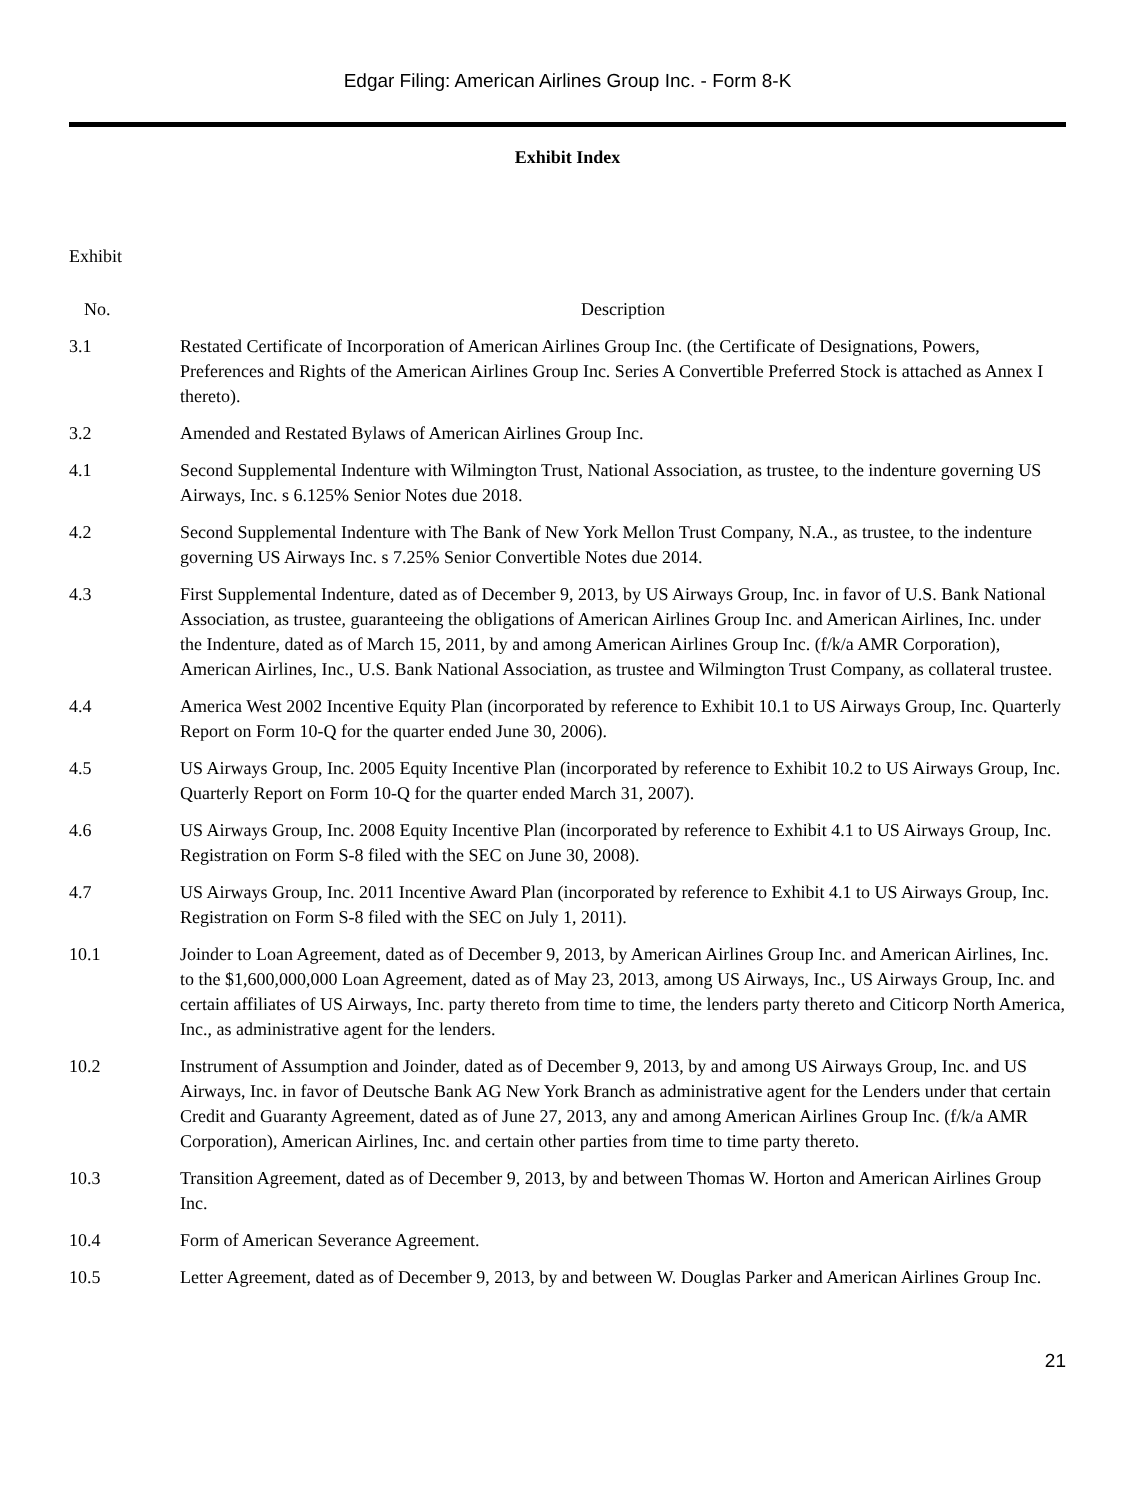Edgar Filing: American Airlines Group Inc. - Form 8-K
Exhibit Index
Exhibit
| No. | Description |
| --- | --- |
| 3.1 | Restated Certificate of Incorporation of American Airlines Group Inc. (the Certificate of Designations, Powers, Preferences and Rights of the American Airlines Group Inc. Series A Convertible Preferred Stock is attached as Annex I thereto). |
| 3.2 | Amended and Restated Bylaws of American Airlines Group Inc. |
| 4.1 | Second Supplemental Indenture with Wilmington Trust, National Association, as trustee, to the indenture governing US Airways, Inc. s 6.125% Senior Notes due 2018. |
| 4.2 | Second Supplemental Indenture with The Bank of New York Mellon Trust Company, N.A., as trustee, to the indenture governing US Airways Inc. s 7.25% Senior Convertible Notes due 2014. |
| 4.3 | First Supplemental Indenture, dated as of December 9, 2013, by US Airways Group, Inc. in favor of U.S. Bank National Association, as trustee, guaranteeing the obligations of American Airlines Group Inc. and American Airlines, Inc. under the Indenture, dated as of March 15, 2011, by and among American Airlines Group Inc. (f/k/a AMR Corporation), American Airlines, Inc., U.S. Bank National Association, as trustee and Wilmington Trust Company, as collateral trustee. |
| 4.4 | America West 2002 Incentive Equity Plan (incorporated by reference to Exhibit 10.1 to US Airways Group, Inc. Quarterly Report on Form 10-Q for the quarter ended June 30, 2006). |
| 4.5 | US Airways Group, Inc. 2005 Equity Incentive Plan (incorporated by reference to Exhibit 10.2 to US Airways Group, Inc. Quarterly Report on Form 10-Q for the quarter ended March 31, 2007). |
| 4.6 | US Airways Group, Inc. 2008 Equity Incentive Plan (incorporated by reference to Exhibit 4.1 to US Airways Group, Inc. Registration on Form S-8 filed with the SEC on June 30, 2008). |
| 4.7 | US Airways Group, Inc. 2011 Incentive Award Plan (incorporated by reference to Exhibit 4.1 to US Airways Group, Inc. Registration on Form S-8 filed with the SEC on July 1, 2011). |
| 10.1 | Joinder to Loan Agreement, dated as of December 9, 2013, by American Airlines Group Inc. and American Airlines, Inc. to the $1,600,000,000 Loan Agreement, dated as of May 23, 2013, among US Airways, Inc., US Airways Group, Inc. and certain affiliates of US Airways, Inc. party thereto from time to time, the lenders party thereto and Citicorp North America, Inc., as administrative agent for the lenders. |
| 10.2 | Instrument of Assumption and Joinder, dated as of December 9, 2013, by and among US Airways Group, Inc. and US Airways, Inc. in favor of Deutsche Bank AG New York Branch as administrative agent for the Lenders under that certain Credit and Guaranty Agreement, dated as of June 27, 2013, any and among American Airlines Group Inc. (f/k/a AMR Corporation), American Airlines, Inc. and certain other parties from time to time party thereto. |
| 10.3 | Transition Agreement, dated as of December 9, 2013, by and between Thomas W. Horton and American Airlines Group Inc. |
| 10.4 | Form of American Severance Agreement. |
| 10.5 | Letter Agreement, dated as of December 9, 2013, by and between W. Douglas Parker and American Airlines Group Inc. |
21